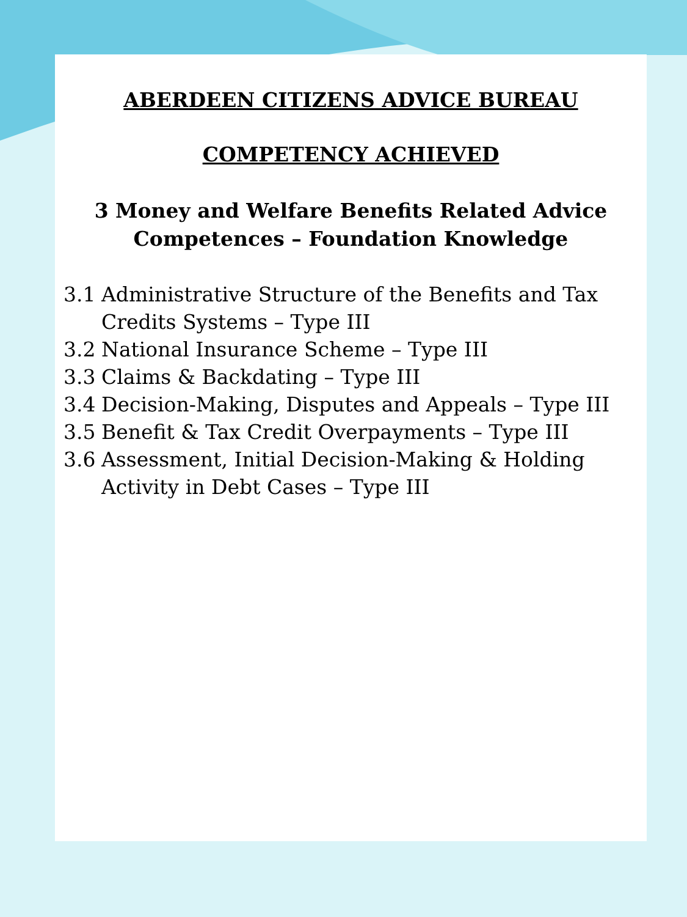ABERDEEN CITIZENS ADVICE BUREAU
COMPETENCY ACHIEVED
3 Money and Welfare Benefits Related Advice
Competences – Foundation Knowledge
3.1 Administrative Structure of the Benefits and Tax
Credits Systems – Type III
3.2 National Insurance Scheme – Type III
3.3 Claims & Backdating – Type III
3.4 Decision-Making, Disputes and Appeals – Type III
3.5 Benefit & Tax Credit Overpayments – Type III
3.6 Assessment, Initial Decision-Making & Holding
Activity in Debt Cases – Type III